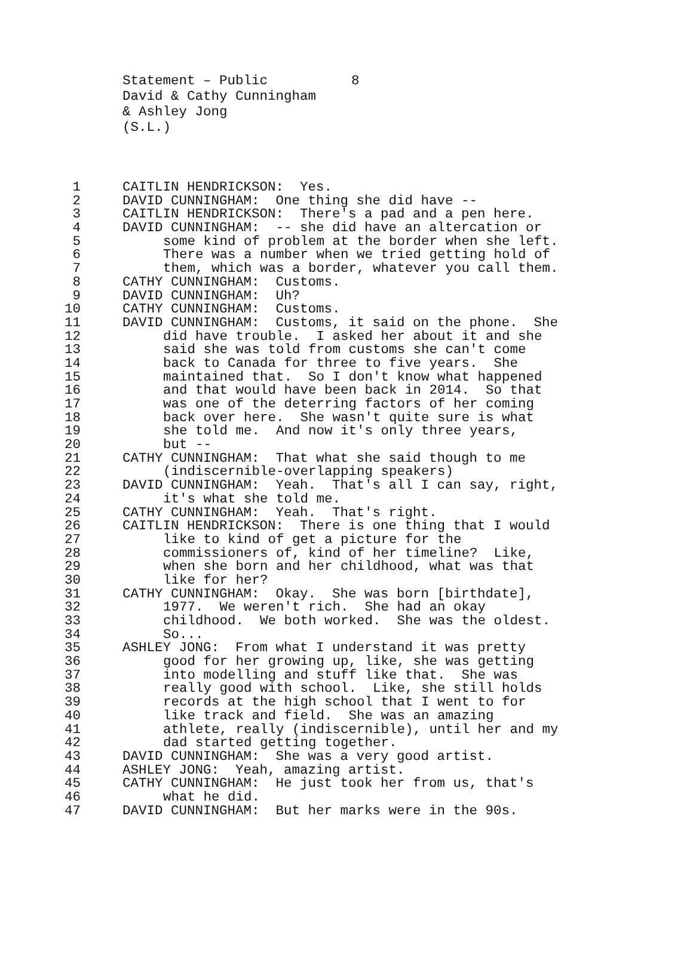Statement – Public 8
David & Cathy Cunningham
& Ashley Jong
(S.L.)
1 CAITLIN HENDRICKSON: Yes.
2 DAVID CUNNINGHAM: One thing she did have --
3 CAITLIN HENDRICKSON: There's a pad and a pen here.
4 DAVID CUNNINGHAM: -- she did have an altercation or
5 some kind of problem at the border when she left.
6 There was a number when we tried getting hold of
7 them, which was a border, whatever you call them.
8 CATHY CUNNINGHAM: Customs.
9 DAVID CUNNINGHAM: Uh?
10 CATHY CUNNINGHAM: Customs.
11 DAVID CUNNINGHAM: Customs, it said on the phone. She
12 did have trouble. I asked her about it and she
13 said she was told from customs she can't come
14 back to Canada for three to five years. She
15 maintained that. So I don't know what happened
16 and that would have been back in 2014. So that
17 was one of the deterring factors of her coming
18 back over here. She wasn't quite sure is what
19 she told me. And now it's only three years,
20 but --
21 CATHY CUNNINGHAM: That what she said though to me
22 (indiscernible-overlapping speakers)
23 DAVID CUNNINGHAM: Yeah. That's all I can say, right,
24 it's what she told me.
25 CATHY CUNNINGHAM: Yeah. That's right.
26 CAITLIN HENDRICKSON: There is one thing that I would
27 like to kind of get a picture for the
28 commissioners of, kind of her timeline? Like,
29 when she born and her childhood, what was that
30 like for her?
31 CATHY CUNNINGHAM: Okay. She was born [birthdate],
32 1977. We weren't rich. She had an okay
33 childhood. We both worked. She was the oldest.
34 So...
35 ASHLEY JONG: From what I understand it was pretty
36 good for her growing up, like, she was getting
37 into modelling and stuff like that. She was
38 really good with school. Like, she still holds
39 records at the high school that I went to for
40 like track and field. She was an amazing
41 athlete, really (indiscernible), until her and my
42 dad started getting together.
43 DAVID CUNNINGHAM: She was a very good artist.
44 ASHLEY JONG: Yeah, amazing artist.
45 CATHY CUNNINGHAM: He just took her from us, that's
46 what he did.
47 DAVID CUNNINGHAM: But her marks were in the 90s.